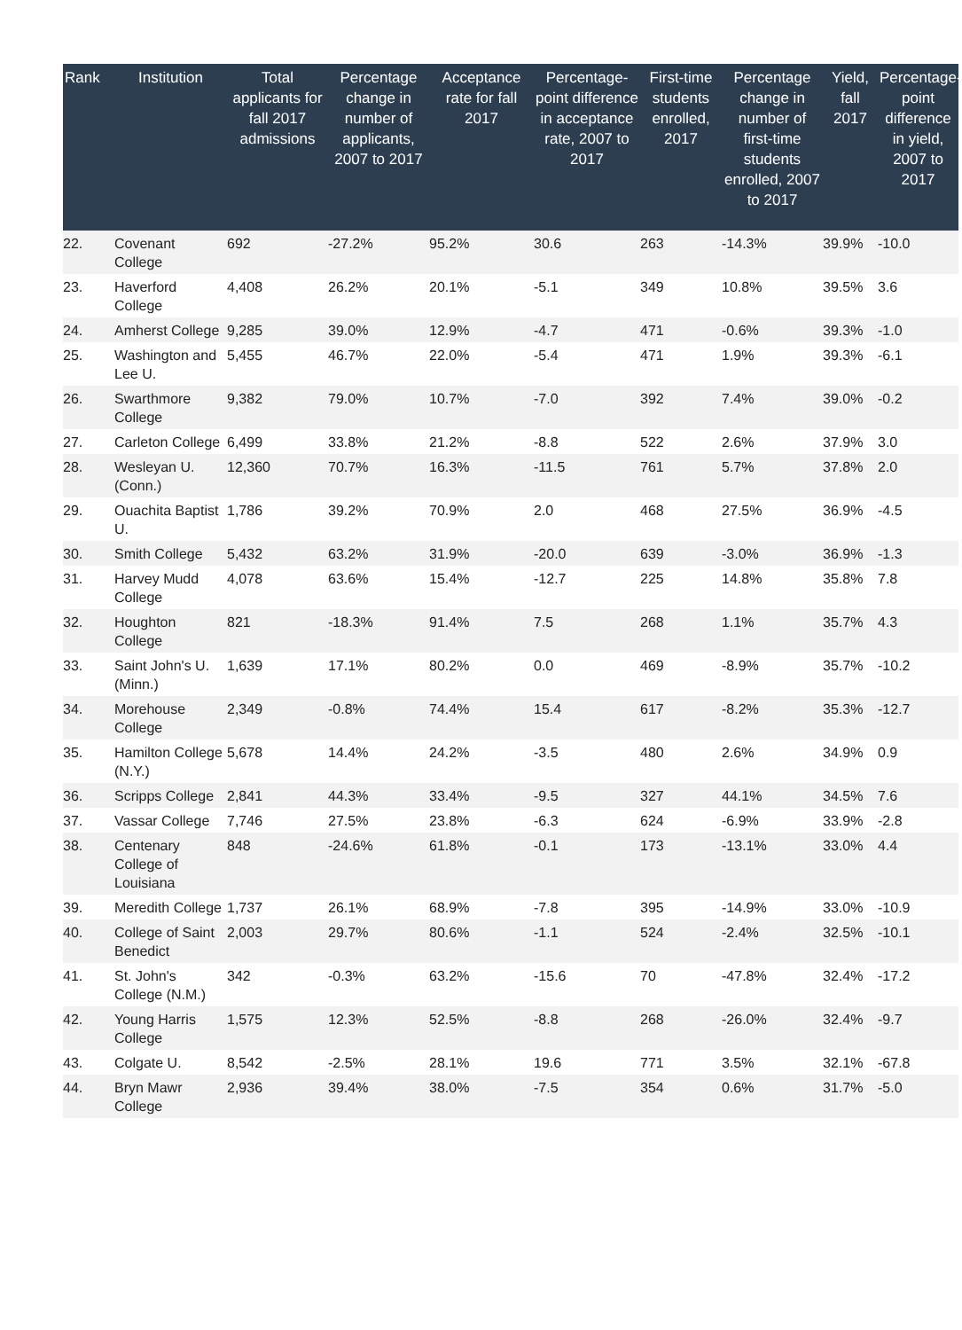| Rank | Institution | Total applicants for fall 2017 admissions | Percentage change in number of applicants, 2007 to 2017 | Acceptance rate for fall 2017 | Percentage-point difference in acceptance rate, 2007 to 2017 | First-time students enrolled, 2017 | Percentage change in number of first-time students enrolled, 2007 to 2017 | Yield, fall 2017 | Percentage-point difference in yield, 2007 to 2017 |
| --- | --- | --- | --- | --- | --- | --- | --- | --- | --- |
| 22. | Covenant College | 692 | -27.2% | 95.2% | 30.6 | 263 | -14.3% | 39.9% | -10.0 |
| 23. | Haverford College | 4,408 | 26.2% | 20.1% | -5.1 | 349 | 10.8% | 39.5% | 3.6 |
| 24. | Amherst College | 9,285 | 39.0% | 12.9% | -4.7 | 471 | -0.6% | 39.3% | -1.0 |
| 25. | Washington and Lee U. | 5,455 | 46.7% | 22.0% | -5.4 | 471 | 1.9% | 39.3% | -6.1 |
| 26. | Swarthmore College | 9,382 | 79.0% | 10.7% | -7.0 | 392 | 7.4% | 39.0% | -0.2 |
| 27. | Carleton College | 6,499 | 33.8% | 21.2% | -8.8 | 522 | 2.6% | 37.9% | 3.0 |
| 28. | Wesleyan U. (Conn.) | 12,360 | 70.7% | 16.3% | -11.5 | 761 | 5.7% | 37.8% | 2.0 |
| 29. | Ouachita Baptist U. | 1,786 | 39.2% | 70.9% | 2.0 | 468 | 27.5% | 36.9% | -4.5 |
| 30. | Smith College | 5,432 | 63.2% | 31.9% | -20.0 | 639 | -3.0% | 36.9% | -1.3 |
| 31. | Harvey Mudd College | 4,078 | 63.6% | 15.4% | -12.7 | 225 | 14.8% | 35.8% | 7.8 |
| 32. | Houghton College | 821 | -18.3% | 91.4% | 7.5 | 268 | 1.1% | 35.7% | 4.3 |
| 33. | Saint John's U. (Minn.) | 1,639 | 17.1% | 80.2% | 0.0 | 469 | -8.9% | 35.7% | -10.2 |
| 34. | Morehouse College | 2,349 | -0.8% | 74.4% | 15.4 | 617 | -8.2% | 35.3% | -12.7 |
| 35. | Hamilton College (N.Y.) | 5,678 | 14.4% | 24.2% | -3.5 | 480 | 2.6% | 34.9% | 0.9 |
| 36. | Scripps College | 2,841 | 44.3% | 33.4% | -9.5 | 327 | 44.1% | 34.5% | 7.6 |
| 37. | Vassar College | 7,746 | 27.5% | 23.8% | -6.3 | 624 | -6.9% | 33.9% | -2.8 |
| 38. | Centenary College of Louisiana | 848 | -24.6% | 61.8% | -0.1 | 173 | -13.1% | 33.0% | 4.4 |
| 39. | Meredith College | 1,737 | 26.1% | 68.9% | -7.8 | 395 | -14.9% | 33.0% | -10.9 |
| 40. | College of Saint Benedict | 2,003 | 29.7% | 80.6% | -1.1 | 524 | -2.4% | 32.5% | -10.1 |
| 41. | St. John's College (N.M.) | 342 | -0.3% | 63.2% | -15.6 | 70 | -47.8% | 32.4% | -17.2 |
| 42. | Young Harris College | 1,575 | 12.3% | 52.5% | -8.8 | 268 | -26.0% | 32.4% | -9.7 |
| 43. | Colgate U. | 8,542 | -2.5% | 28.1% | 19.6 | 771 | 3.5% | 32.1% | -67.8 |
| 44. | Bryn Mawr College | 2,936 | 39.4% | 38.0% | -7.5 | 354 | 0.6% | 31.7% | -5.0 |